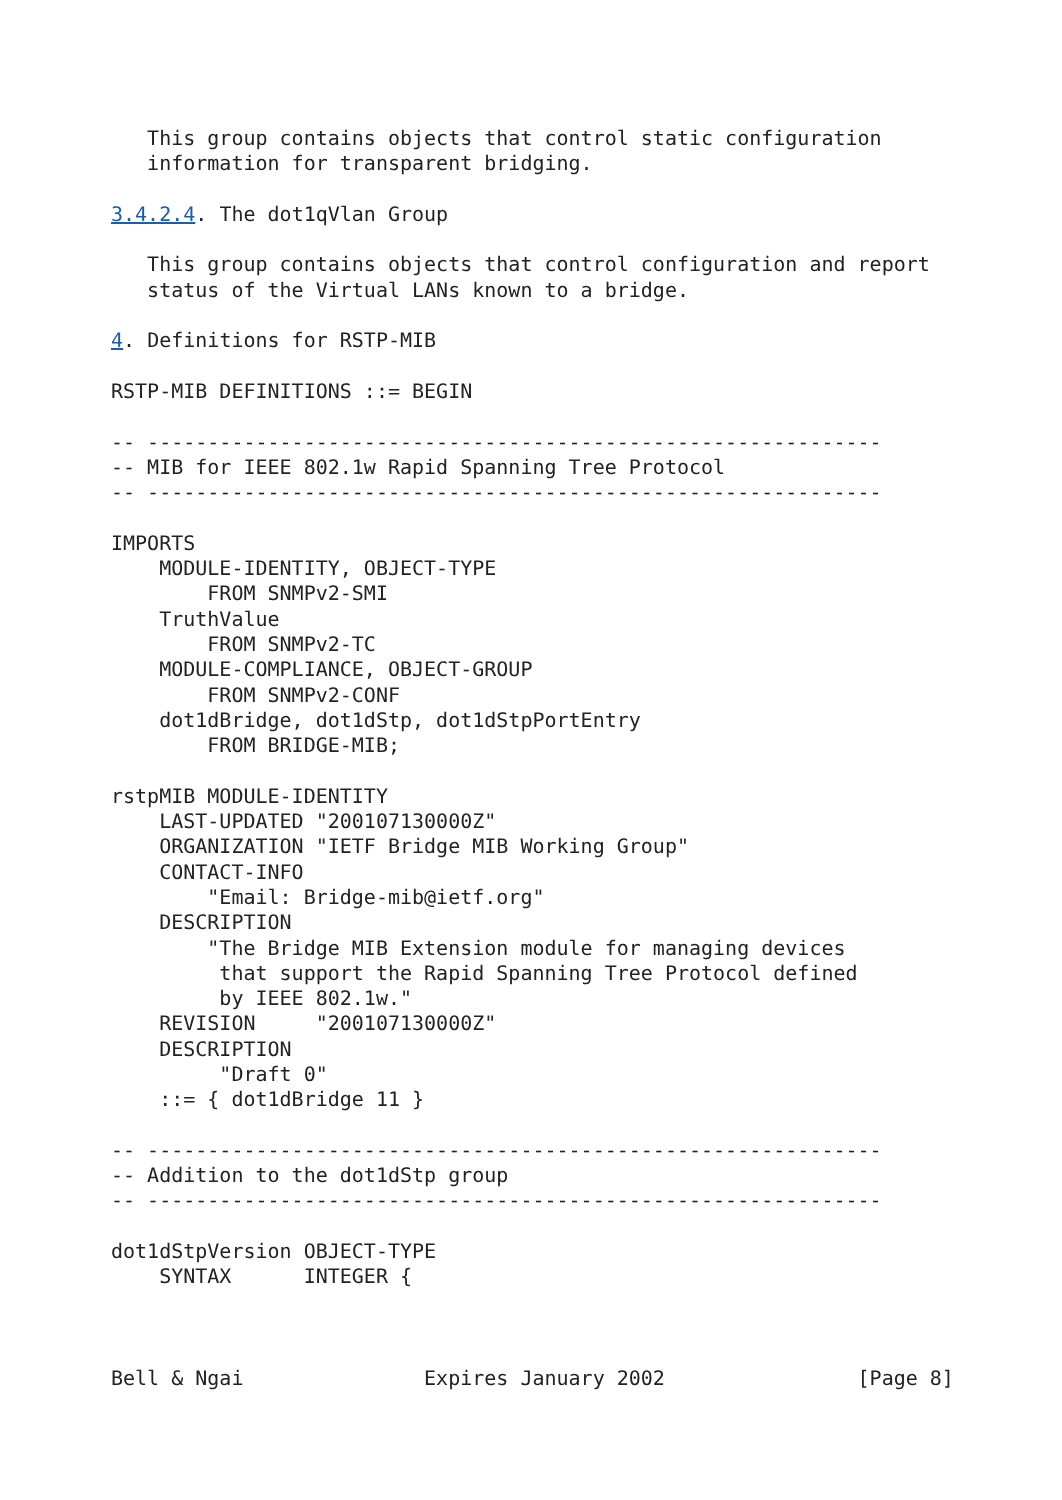This group contains objects that control static configuration
   information for transparent bridging.

3.4.2.4. The dot1qVlan Group

   This group contains objects that control configuration and report
   status of the Virtual LANs known to a bridge.

4. Definitions for RSTP-MIB

RSTP-MIB DEFINITIONS ::= BEGIN

-- -------------------------------------------------------------
-- MIB for IEEE 802.1w Rapid Spanning Tree Protocol
-- -------------------------------------------------------------

IMPORTS
    MODULE-IDENTITY, OBJECT-TYPE
        FROM SNMPv2-SMI
    TruthValue
        FROM SNMPv2-TC
    MODULE-COMPLIANCE, OBJECT-GROUP
        FROM SNMPv2-CONF
    dot1dBridge, dot1dStp, dot1dStpPortEntry
        FROM BRIDGE-MIB;

rstpMIB MODULE-IDENTITY
    LAST-UPDATED "200107130000Z"
    ORGANIZATION "IETF Bridge MIB Working Group"
    CONTACT-INFO
        "Email: Bridge-mib@ietf.org"
    DESCRIPTION
        "The Bridge MIB Extension module for managing devices
         that support the Rapid Spanning Tree Protocol defined
         by IEEE 802.1w."
    REVISION     "200107130000Z"
    DESCRIPTION
         "Draft 0"
    ::= { dot1dBridge 11 }

-- -------------------------------------------------------------
-- Addition to the dot1dStp group
-- -------------------------------------------------------------

dot1dStpVersion OBJECT-TYPE
    SYNTAX      INTEGER {



Bell & Ngai               Expires January 2002                [Page 8]